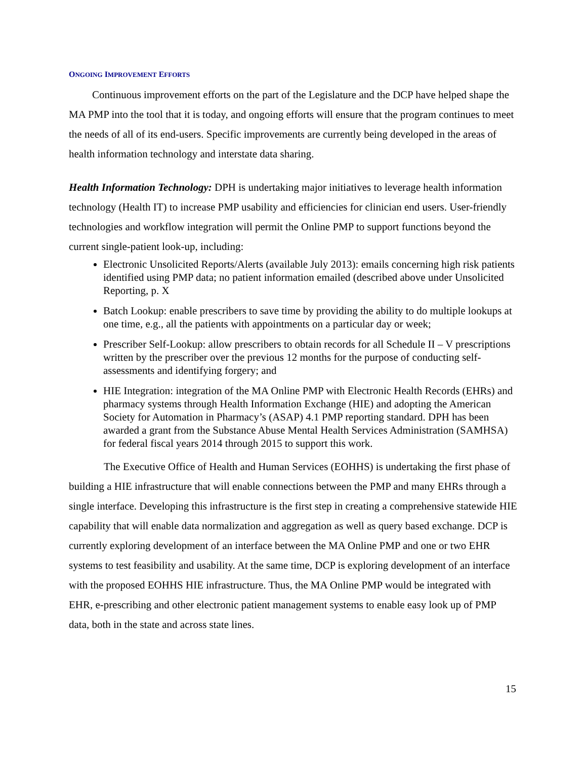ONGOING IMPROVEMENT EFFORTS
Continuous improvement efforts on the part of the Legislature and the DCP have helped shape the MA PMP into the tool that it is today, and ongoing efforts will ensure that the program continues to meet the needs of all of its end-users. Specific improvements are currently being developed in the areas of health information technology and interstate data sharing.
Health Information Technology: DPH is undertaking major initiatives to leverage health information technology (Health IT) to increase PMP usability and efficiencies for clinician end users. User-friendly technologies and workflow integration will permit the Online PMP to support functions beyond the current single-patient look-up, including:
Electronic Unsolicited Reports/Alerts (available July 2013): emails concerning high risk patients identified using PMP data; no patient information emailed (described above under Unsolicited Reporting, p. X
Batch Lookup: enable prescribers to save time by providing the ability to do multiple lookups at one time, e.g., all the patients with appointments on a particular day or week;
Prescriber Self-Lookup: allow prescribers to obtain records for all Schedule II – V prescriptions written by the prescriber over the previous 12 months for the purpose of conducting self-assessments and identifying forgery; and
HIE Integration: integration of the MA Online PMP with Electronic Health Records (EHRs) and pharmacy systems through Health Information Exchange (HIE) and adopting the American Society for Automation in Pharmacy’s (ASAP) 4.1 PMP reporting standard. DPH has been awarded a grant from the Substance Abuse Mental Health Services Administration (SAMHSA) for federal fiscal years 2014 through 2015 to support this work.
The Executive Office of Health and Human Services (EOHHS) is undertaking the first phase of building a HIE infrastructure that will enable connections between the PMP and many EHRs through a single interface. Developing this infrastructure is the first step in creating a comprehensive statewide HIE capability that will enable data normalization and aggregation as well as query based exchange. DCP is currently exploring development of an interface between the MA Online PMP and one or two EHR systems to test feasibility and usability. At the same time, DCP is exploring development of an interface with the proposed EOHHS HIE infrastructure. Thus, the MA Online PMP would be integrated with EHR, e-prescribing and other electronic patient management systems to enable easy look up of PMP data, both in the state and across state lines.
15